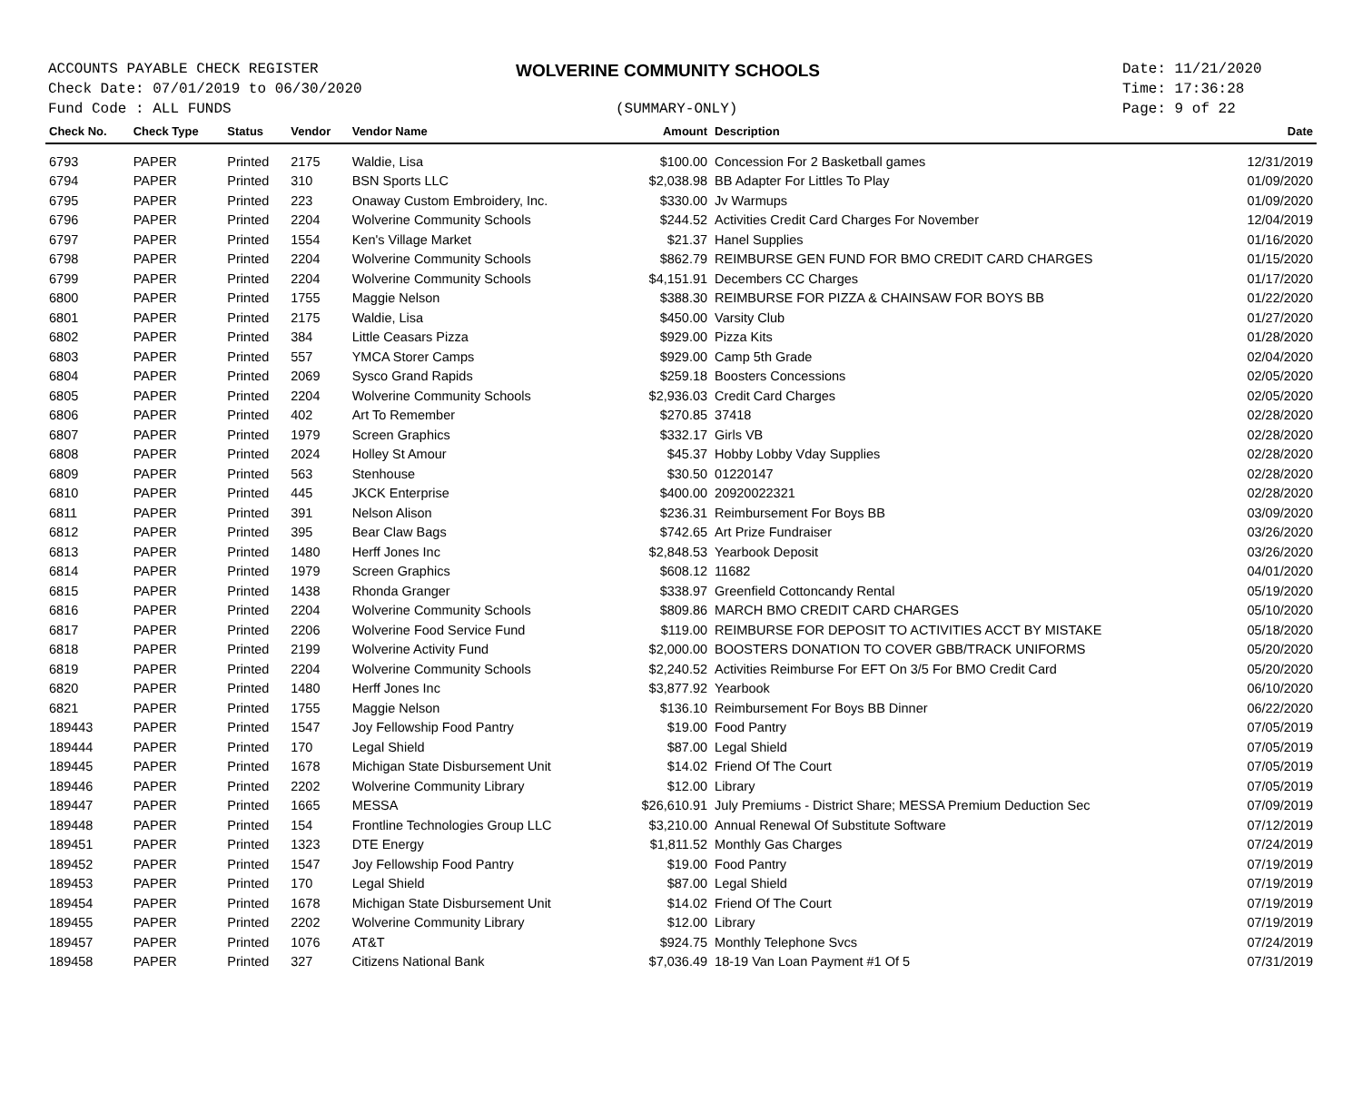ACCOUNTS PAYABLE CHECK REGISTER
Check Date: 07/01/2019 to 06/30/2020
Fund Code : ALL FUNDS
WOLVERINE COMMUNITY SCHOOLS
(SUMMARY-ONLY)
Date: 11/21/2020
Time: 17:36:28
Page: 9 of 22
| Check No. | Check Type | Status | Vendor | Vendor Name | Amount | Description | Date |
| --- | --- | --- | --- | --- | --- | --- | --- |
| 6793 | PAPER | Printed | 2175 | Waldie, Lisa | $100.00 | Concession For 2 Basketball games | 12/31/2019 |
| 6794 | PAPER | Printed | 310 | BSN Sports LLC | $2,038.98 | BB Adapter For Littles To Play | 01/09/2020 |
| 6795 | PAPER | Printed | 223 | Onaway Custom Embroidery, Inc. | $330.00 | Jv Warmups | 01/09/2020 |
| 6796 | PAPER | Printed | 2204 | Wolverine Community Schools | $244.52 | Activities Credit Card Charges For November | 12/04/2019 |
| 6797 | PAPER | Printed | 1554 | Ken's Village Market | $21.37 | Hanel Supplies | 01/16/2020 |
| 6798 | PAPER | Printed | 2204 | Wolverine Community Schools | $862.79 | REIMBURSE GEN FUND FOR BMO CREDIT CARD CHARGES | 01/15/2020 |
| 6799 | PAPER | Printed | 2204 | Wolverine Community Schools | $4,151.91 | Decembers CC Charges | 01/17/2020 |
| 6800 | PAPER | Printed | 1755 | Maggie Nelson | $388.30 | REIMBURSE FOR PIZZA & CHAINSAW FOR BOYS BB | 01/22/2020 |
| 6801 | PAPER | Printed | 2175 | Waldie, Lisa | $450.00 | Varsity Club | 01/27/2020 |
| 6802 | PAPER | Printed | 384 | Little Ceasars Pizza | $929.00 | Pizza Kits | 01/28/2020 |
| 6803 | PAPER | Printed | 557 | YMCA Storer Camps | $929.00 | Camp 5th Grade | 02/04/2020 |
| 6804 | PAPER | Printed | 2069 | Sysco Grand Rapids | $259.18 | Boosters Concessions | 02/05/2020 |
| 6805 | PAPER | Printed | 2204 | Wolverine Community Schools | $2,936.03 | Credit Card Charges | 02/05/2020 |
| 6806 | PAPER | Printed | 402 | Art To Remember | $270.85 | 37418 | 02/28/2020 |
| 6807 | PAPER | Printed | 1979 | Screen Graphics | $332.17 | Girls VB | 02/28/2020 |
| 6808 | PAPER | Printed | 2024 | Holley St Amour | $45.37 | Hobby Lobby Vday Supplies | 02/28/2020 |
| 6809 | PAPER | Printed | 563 | Stenhouse | $30.50 | 01220147 | 02/28/2020 |
| 6810 | PAPER | Printed | 445 | JKCK Enterprise | $400.00 | 20920022321 | 02/28/2020 |
| 6811 | PAPER | Printed | 391 | Nelson Alison | $236.31 | Reimbursement For Boys BB | 03/09/2020 |
| 6812 | PAPER | Printed | 395 | Bear Claw Bags | $742.65 | Art Prize Fundraiser | 03/26/2020 |
| 6813 | PAPER | Printed | 1480 | Herff Jones Inc | $2,848.53 | Yearbook Deposit | 03/26/2020 |
| 6814 | PAPER | Printed | 1979 | Screen Graphics | $608.12 | 11682 | 04/01/2020 |
| 6815 | PAPER | Printed | 1438 | Rhonda Granger | $338.97 | Greenfield Cottoncandy Rental | 05/19/2020 |
| 6816 | PAPER | Printed | 2204 | Wolverine Community Schools | $809.86 | MARCH BMO CREDIT CARD CHARGES | 05/10/2020 |
| 6817 | PAPER | Printed | 2206 | Wolverine Food Service Fund | $119.00 | REIMBURSE FOR DEPOSIT TO ACTIVITIES ACCT BY MISTAKE | 05/18/2020 |
| 6818 | PAPER | Printed | 2199 | Wolverine Activity Fund | $2,000.00 | BOOSTERS DONATION TO COVER GBB/TRACK UNIFORMS | 05/20/2020 |
| 6819 | PAPER | Printed | 2204 | Wolverine Community Schools | $2,240.52 | Activities Reimburse For EFT On 3/5 For BMO Credit Card | 05/20/2020 |
| 6820 | PAPER | Printed | 1480 | Herff Jones Inc | $3,877.92 | Yearbook | 06/10/2020 |
| 6821 | PAPER | Printed | 1755 | Maggie Nelson | $136.10 | Reimbursement For Boys BB Dinner | 06/22/2020 |
| 189443 | PAPER | Printed | 1547 | Joy Fellowship Food Pantry | $19.00 | Food Pantry | 07/05/2019 |
| 189444 | PAPER | Printed | 170 | Legal Shield | $87.00 | Legal Shield | 07/05/2019 |
| 189445 | PAPER | Printed | 1678 | Michigan State Disbursement Unit | $14.02 | Friend Of The Court | 07/05/2019 |
| 189446 | PAPER | Printed | 2202 | Wolverine Community Library | $12.00 | Library | 07/05/2019 |
| 189447 | PAPER | Printed | 1665 | MESSA | $26,610.91 | July Premiums - District Share; MESSA Premium Deduction Sec | 07/09/2019 |
| 189448 | PAPER | Printed | 154 | Frontline Technologies Group LLC | $3,210.00 | Annual Renewal Of Substitute Software | 07/12/2019 |
| 189451 | PAPER | Printed | 1323 | DTE Energy | $1,811.52 | Monthly Gas Charges | 07/24/2019 |
| 189452 | PAPER | Printed | 1547 | Joy Fellowship Food Pantry | $19.00 | Food Pantry | 07/19/2019 |
| 189453 | PAPER | Printed | 170 | Legal Shield | $87.00 | Legal Shield | 07/19/2019 |
| 189454 | PAPER | Printed | 1678 | Michigan State Disbursement Unit | $14.02 | Friend Of The Court | 07/19/2019 |
| 189455 | PAPER | Printed | 2202 | Wolverine Community Library | $12.00 | Library | 07/19/2019 |
| 189457 | PAPER | Printed | 1076 | AT&T | $924.75 | Monthly Telephone Svcs | 07/24/2019 |
| 189458 | PAPER | Printed | 327 | Citizens National Bank | $7,036.49 | 18-19 Van Loan Payment #1 Of 5 | 07/31/2019 |